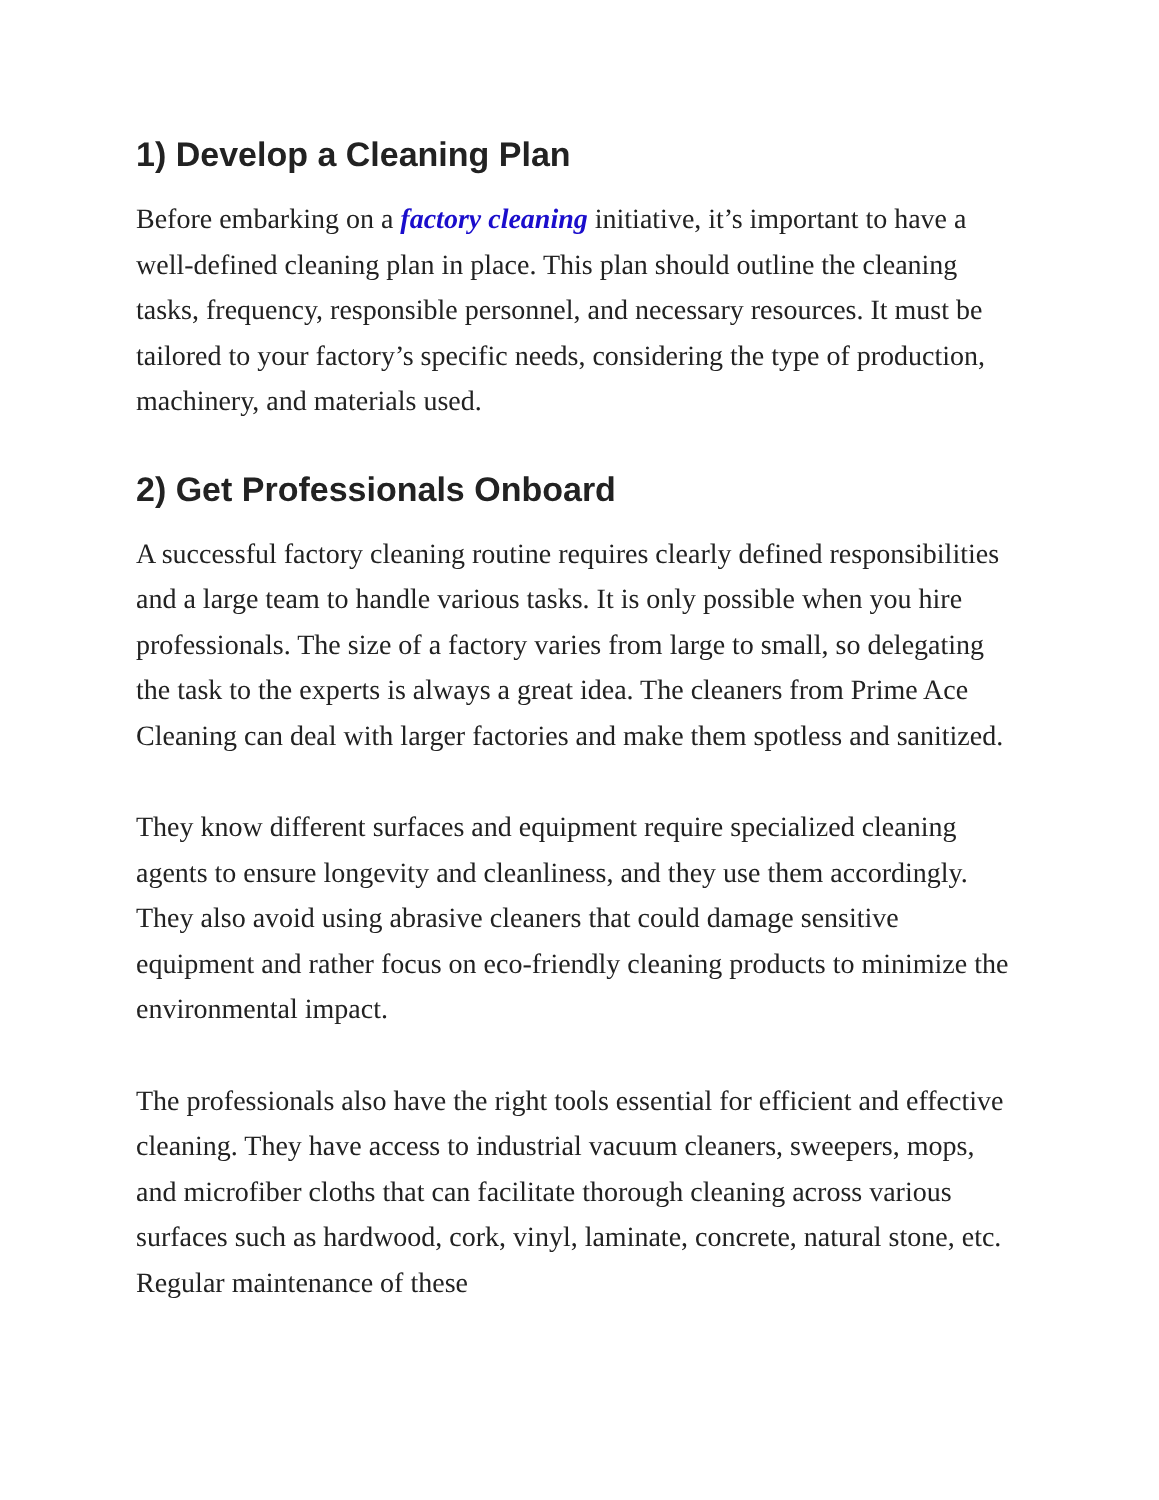1) Develop a Cleaning Plan
Before embarking on a factory cleaning initiative, it’s important to have a well-defined cleaning plan in place. This plan should outline the cleaning tasks, frequency, responsible personnel, and necessary resources. It must be tailored to your factory’s specific needs, considering the type of production, machinery, and materials used.
2) Get Professionals Onboard
A successful factory cleaning routine requires clearly defined responsibilities and a large team to handle various tasks. It is only possible when you hire professionals. The size of a factory varies from large to small, so delegating the task to the experts is always a great idea. The cleaners from Prime Ace Cleaning can deal with larger factories and make them spotless and sanitized.
They know different surfaces and equipment require specialized cleaning agents to ensure longevity and cleanliness, and they use them accordingly. They also avoid using abrasive cleaners that could damage sensitive equipment and rather focus on eco-friendly cleaning products to minimize the environmental impact.
The professionals also have the right tools essential for efficient and effective cleaning. They have access to industrial vacuum cleaners, sweepers, mops, and microfiber cloths that can facilitate thorough cleaning across various surfaces such as hardwood, cork, vinyl, laminate, concrete, natural stone, etc. Regular maintenance of these